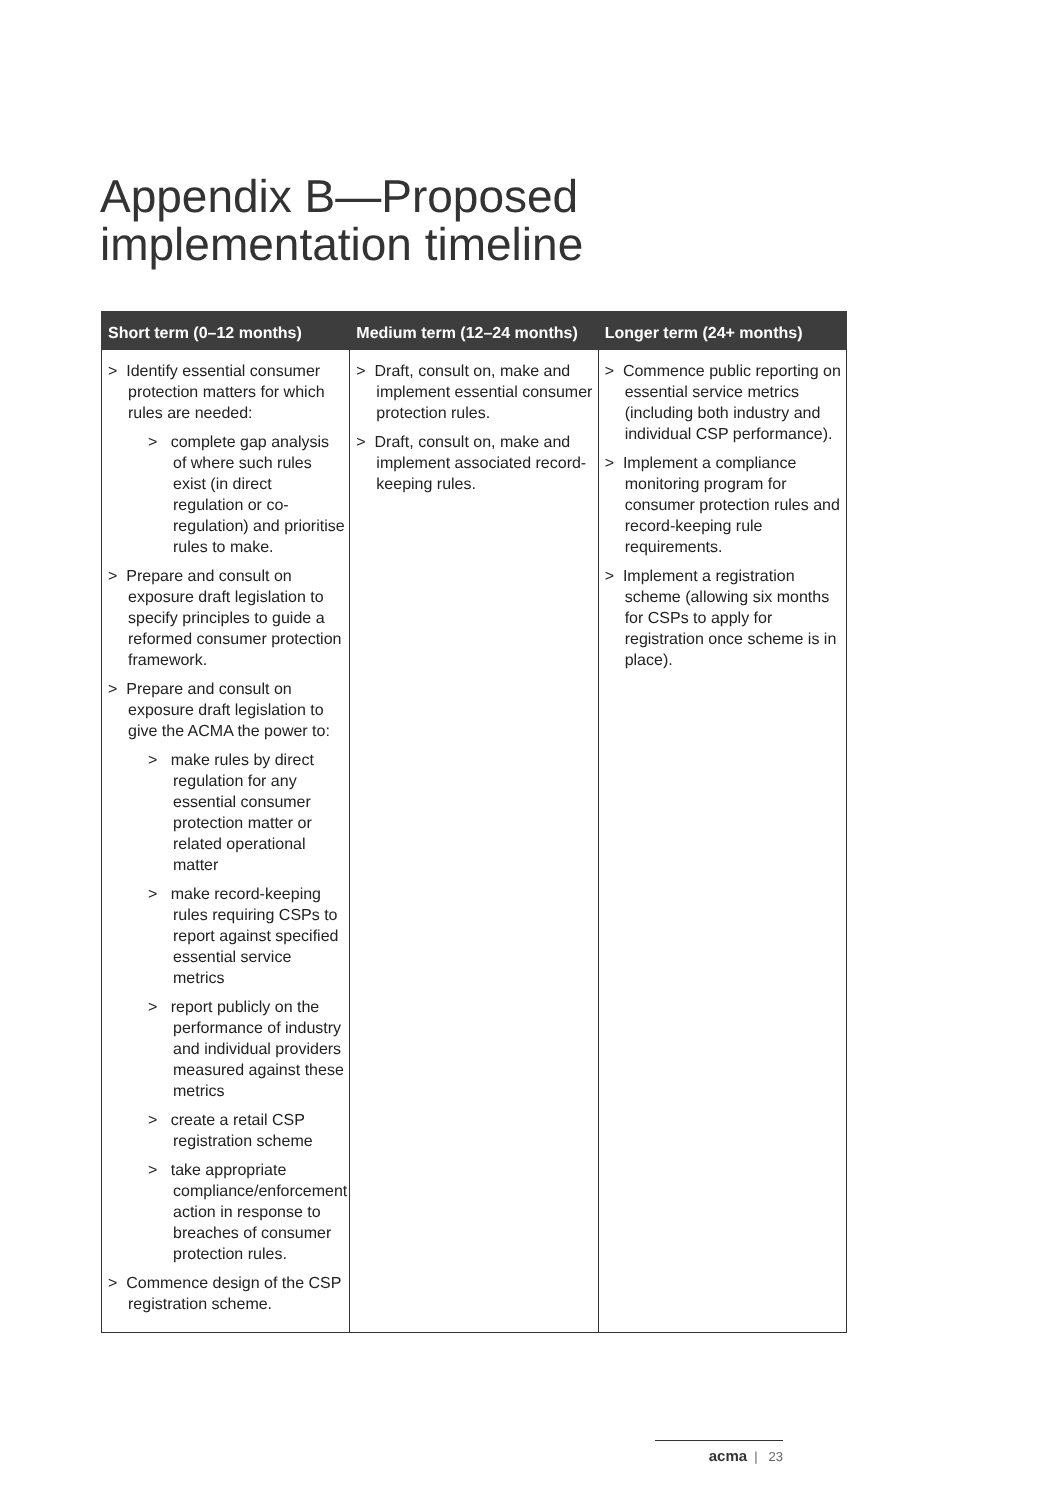Appendix B—Proposed implementation timeline
| Short term (0–12 months) | Medium term (12–24 months) | Longer term (24+ months) |
| --- | --- | --- |
| > Identify essential consumer protection matters for which rules are needed: > complete gap analysis of where such rules exist (in direct regulation or co-regulation) and prioritise rules to make. > Prepare and consult on exposure draft legislation to specify principles to guide a reformed consumer protection framework. > Prepare and consult on exposure draft legislation to give the ACMA the power to: > make rules by direct regulation for any essential consumer protection matter or related operational matter > make record-keeping rules requiring CSPs to report against specified essential service metrics > report publicly on the performance of industry and individual providers measured against these metrics > create a retail CSP registration scheme > take appropriate compliance/enforcement action in response to breaches of consumer protection rules. > Commence design of the CSP registration scheme. | > Draft, consult on, make and implement essential consumer protection rules. > Draft, consult on, make and implement associated record-keeping rules. | > Commence public reporting on essential service metrics (including both industry and individual CSP performance). > Implement a compliance monitoring program for consumer protection rules and record-keeping rule requirements. > Implement a registration scheme (allowing six months for CSPs to apply for registration once scheme is in place). |
acma | 23